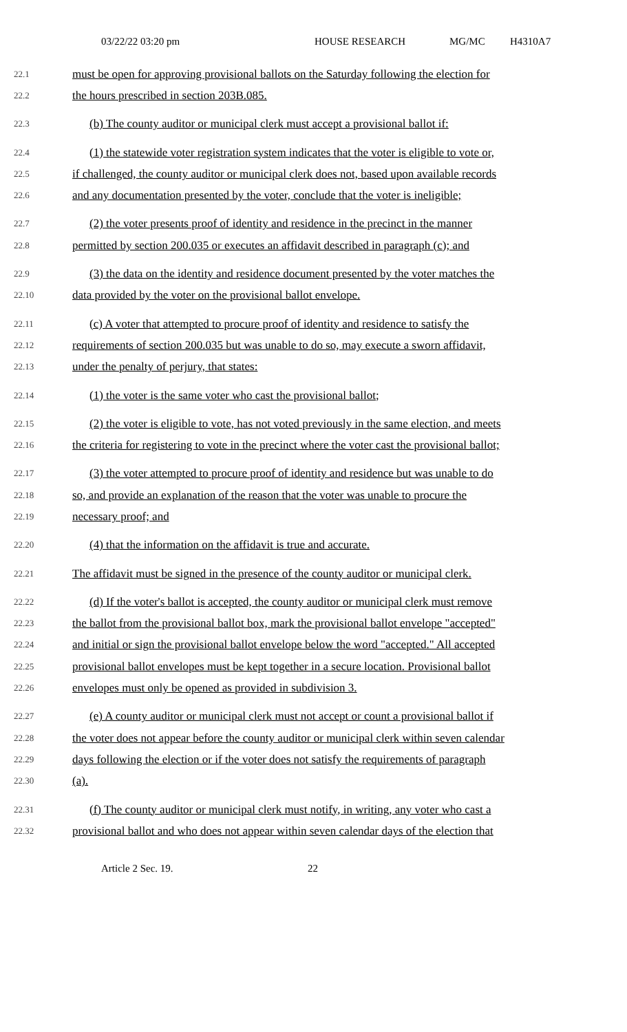03/22/22 03:20 pm HOUSE RESEARCH MG/MC H4310A7
22.1 must be open for approving provisional ballots on the Saturday following the election for
22.2 the hours prescribed in section 203B.085.
22.3 (b) The county auditor or municipal clerk must accept a provisional ballot if:
22.4 (1) the statewide voter registration system indicates that the voter is eligible to vote or,
22.5 if challenged, the county auditor or municipal clerk does not, based upon available records
22.6 and any documentation presented by the voter, conclude that the voter is ineligible;
22.7 (2) the voter presents proof of identity and residence in the precinct in the manner
22.8 permitted by section 200.035 or executes an affidavit described in paragraph (c); and
22.9 (3) the data on the identity and residence document presented by the voter matches the
22.10 data provided by the voter on the provisional ballot envelope.
22.11 (c) A voter that attempted to procure proof of identity and residence to satisfy the
22.12 requirements of section 200.035 but was unable to do so, may execute a sworn affidavit,
22.13 under the penalty of perjury, that states:
22.14 (1) the voter is the same voter who cast the provisional ballot;
22.15 (2) the voter is eligible to vote, has not voted previously in the same election, and meets
22.16 the criteria for registering to vote in the precinct where the voter cast the provisional ballot;
22.17 (3) the voter attempted to procure proof of identity and residence but was unable to do
22.18 so, and provide an explanation of the reason that the voter was unable to procure the
22.19 necessary proof; and
22.20 (4) that the information on the affidavit is true and accurate.
22.21 The affidavit must be signed in the presence of the county auditor or municipal clerk.
22.22 (d) If the voter's ballot is accepted, the county auditor or municipal clerk must remove
22.23 the ballot from the provisional ballot box, mark the provisional ballot envelope "accepted"
22.24 and initial or sign the provisional ballot envelope below the word "accepted." All accepted
22.25 provisional ballot envelopes must be kept together in a secure location. Provisional ballot
22.26 envelopes must only be opened as provided in subdivision 3.
22.27 (e) A county auditor or municipal clerk must not accept or count a provisional ballot if
22.28 the voter does not appear before the county auditor or municipal clerk within seven calendar
22.29 days following the election or if the voter does not satisfy the requirements of paragraph
22.30 (a).
22.31 (f) The county auditor or municipal clerk must notify, in writing, any voter who cast a
22.32 provisional ballot and who does not appear within seven calendar days of the election that
Article 2 Sec. 19. 22